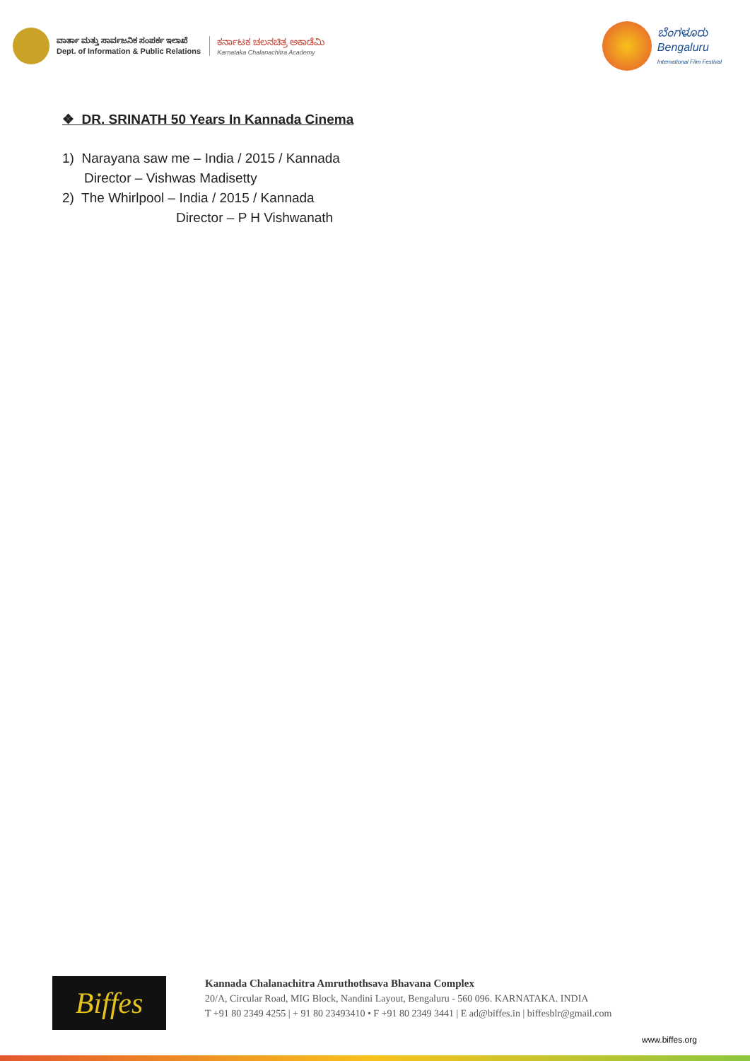ವಾರ್ತಾ ಮತ್ತು ಸಾರ್ವಜನಿಕ ಸಂಪರ್ಕ ಇಲಾಖೆ
Dept. of Information & Public Relations
ಕರ್ನಾಟಕ ಚಲನಚಿತ್ರ ಅಕಾಡೆಮಿ
Karnataka Chalanachitra Academy
ಬೆಂಗಳೂರು
Bengaluru
International Film Festival
❖ DR. SRINATH 50 Years In Kannada Cinema
1) Narayana saw me – India / 2015 / Kannada
Director – Vishwas Madisetty
2) The Whirlpool – India / 2015 / Kannada
Director – P H Vishwanath
Biffes
Kannada Chalanachitra Amruthothsava Bhavana Complex
20/A, Circular Road, MIG Block, Nandini Layout, Bengaluru - 560 096. KARNATAKA. INDIA
T +91 80 2349 4255 | + 91 80 23493410 • F +91 80 2349 3441 | E ad@biffes.in | biffesblr@gmail.com
www.biffes.org